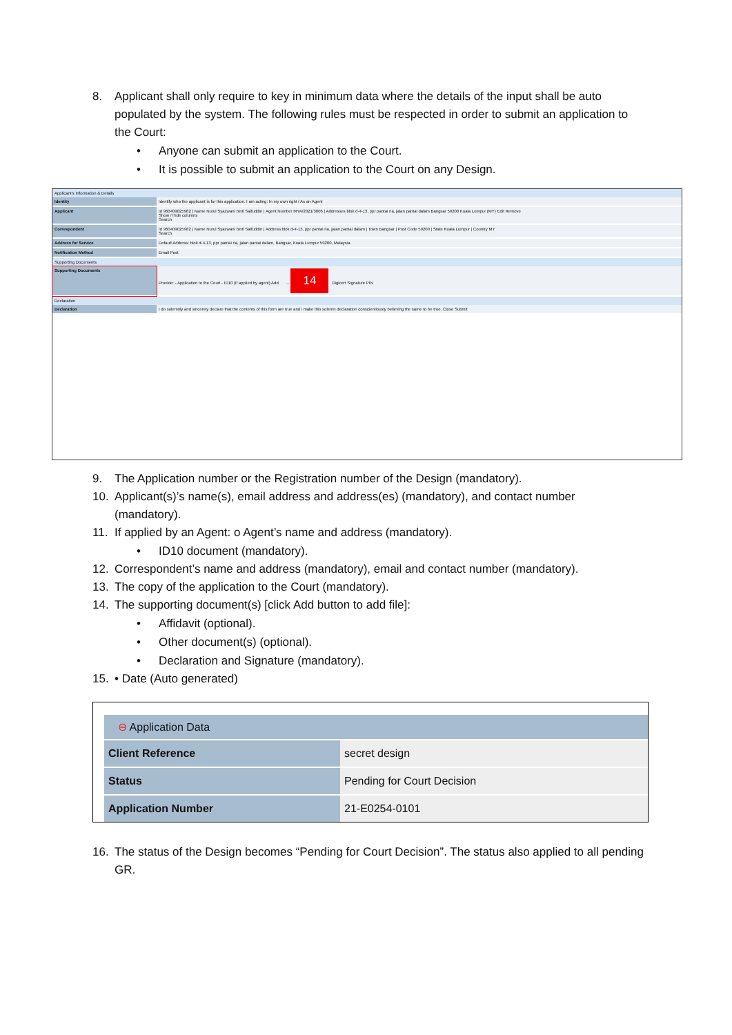8. Applicant shall only require to key in minimum data where the details of the input shall be auto populated by the system. The following rules must be respected in order to submit an application to the Court:
• Anyone can submit an application to the Court.
• It is possible to submit an application to the Court on any Design.
Applicant's Information & Details
| Identity | Identify who the applicant is for this application. I am acting: In my own right / As an Agent |
| Applicant | Id 960409025982 / Name Nurul Syazwani binti Saifuddin / Agent Number MYA/2021/3006 / Addresses blok d-4-13, ppr pantai ria, jalan pantai dalam Bangsar 59200 Kuala Lumpur (MY) Edit Remove Show / Hide columns Search |
| Correspondent | Id 960409025982 / Name Nurul Syazwani binti Saifuddin / Address blok d-4-13, ppr pantai ria, jalan pantai dalam / Town Bangsar / Post Code 59200 / State Kuala Lumpur / Country MY Search |
| Address for Service | Default Address: blok d-4-13, ppr pantai ria, jalan pantai dalam, Bangsar, Kuala Lumpur 59200, Malaysia |
| Notification Method | Email Post |
Supporting Documents
| Supporting Documents | Provide: - Application to the Court - ID10 (if applied by agent) Add → 14 Digicert Signature PIN |
Declaration
| Declaration | I do solemnly and sincerely declare that the contents of this form are true and i make this solemn declaration conscientiously believing the same to be true. Close Submit |
9. The Application number or the Registration number of the Design (mandatory).
10. Applicant(s)’s name(s), email address and address(es) (mandatory), and contact number (mandatory).
11. If applied by an Agent: o Agent’s name and address (mandatory).
• ID10 document (mandatory).
12. Correspondent’s name and address (mandatory), email and contact number (mandatory).
13. The copy of the application to the Court (mandatory).
14. The supporting document(s) [click Add button to add file]:
• Affidavit (optional).
• Other document(s) (optional).
• Declaration and Signature (mandatory).
15. • Date (Auto generated)
⊖ Application Data
| Client Reference | secret design |
| Status | Pending for Court Decision |
| Application Number | 21-E0254-0101 |
16. The status of the Design becomes “Pending for Court Decision”. The status also applied to all pending GR.